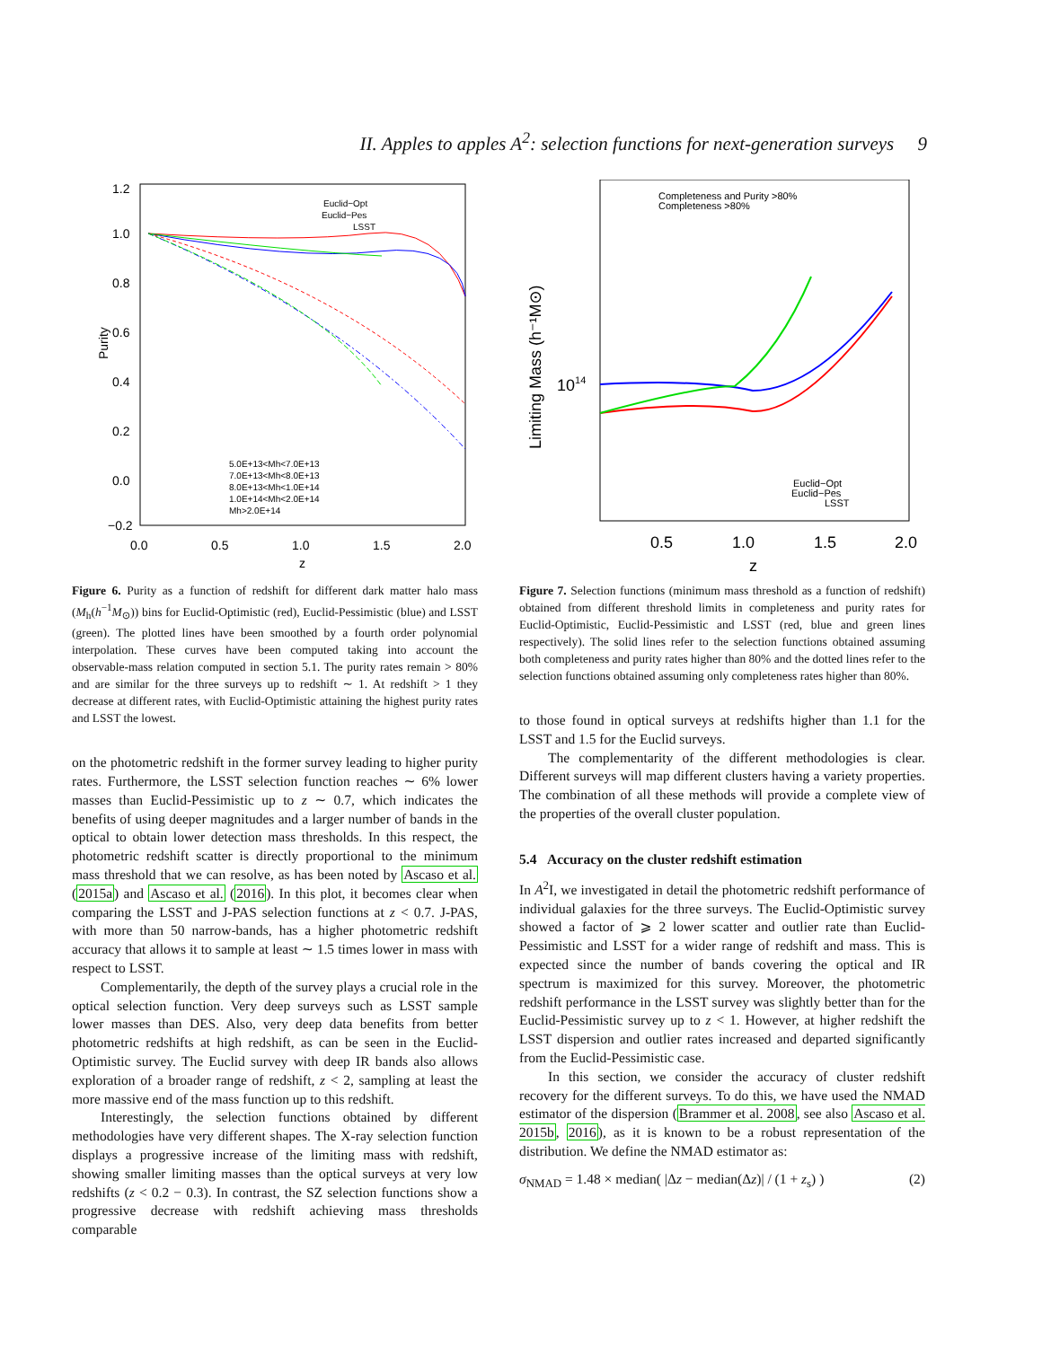II. Apples to apples A<sup>2</sup>: selection functions for next-generation surveys 9
Purity
1.2
1.0
0.8
0.6
0.4
0.2
0.0
−0.2
0.0
0.5
1.0
1.5
2.0
z
Euclid−Opt
Euclid−Pes
LSST
5.0E+13<Mh<7.0E+13
7.0E+13<Mh<8.0E+13
8.0E+13<Mh<1.0E+14
1.0E+14<Mh<2.0E+14
Mh>2.0E+14
Figure 6. Purity as a function of redshift for different dark matter halo mass (M<sub>h</sub>(h<sup>−1</sup>M<sub>⊙</sub>)) bins for Euclid-Optimistic (red), Euclid-Pessimistic (blue) and LSST (green). The plotted lines have been smoothed by a fourth order polynomial interpolation. These curves have been computed taking into account the observable-mass relation computed in section 5.1. The purity rates remain > 80% and are similar for the three surveys up to redshift ∼ 1. At redshift > 1 they decrease at different rates, with Euclid-Optimistic attaining the highest purity rates and LSST the lowest.
on the photometric redshift in the former survey leading to higher purity rates. Furthermore, the LSST selection function reaches ∼ 6% lower masses than Euclid-Pessimistic up to z ∼ 0.7, which indicates the benefits of using deeper magnitudes and a larger number of bands in the optical to obtain lower detection mass thresholds. In this respect, the photometric redshift scatter is directly proportional to the minimum mass threshold that we can resolve, as has been noted by Ascaso et al. (2015a) and Ascaso et al. (2016). In this plot, it becomes clear when comparing the LSST and J-PAS selection functions at z < 0.7. J-PAS, with more than 50 narrow-bands, has a higher photometric redshift accuracy that allows it to sample at least ∼ 1.5 times lower in mass with respect to LSST.
Complementarily, the depth of the survey plays a crucial role in the optical selection function. Very deep surveys such as LSST sample lower masses than DES. Also, very deep data benefits from better photometric redshifts at high redshift, as can be seen in the Euclid-Optimistic survey. The Euclid survey with deep IR bands also allows exploration of a broader range of redshift, z < 2, sampling at least the more massive end of the mass function up to this redshift.
Interestingly, the selection functions obtained by different methodologies have very different shapes. The X-ray selection function displays a progressive increase of the limiting mass with redshift, showing smaller limiting masses than the optical surveys at very low redshifts (z < 0.2 − 0.3). In contrast, the SZ selection functions show a progressive decrease with redshift achieving mass thresholds comparable
Limiting Mass (h⁻¹M⊙)
1014
0.5
1.0
1.5
2.0
z
Completeness and Purity >80%
Completeness >80%
Euclid−Opt
Euclid−Pes
LSST
Figure 7. Selection functions (minimum mass threshold as a function of redshift) obtained from different threshold limits in completeness and purity rates for Euclid-Optimistic, Euclid-Pessimistic and LSST (red, blue and green lines respectively). The solid lines refer to the selection functions obtained assuming both completeness and purity rates higher than 80% and the dotted lines refer to the selection functions obtained assuming only completeness rates higher than 80%.
to those found in optical surveys at redshifts higher than 1.1 for the LSST and 1.5 for the Euclid surveys.
The complementarity of the different methodologies is clear. Different surveys will map different clusters having a variety properties. The combination of all these methods will provide a complete view of the properties of the overall cluster population.
5.4 Accuracy on the cluster redshift estimation
In A<sup>2</sup>I, we investigated in detail the photometric redshift performance of individual galaxies for the three surveys. The Euclid-Optimistic survey showed a factor of ⩾ 2 lower scatter and outlier rate than Euclid-Pessimistic and LSST for a wider range of redshift and mass. This is expected since the number of bands covering the optical and IR spectrum is maximized for this survey. Moreover, the photometric redshift performance in the LSST survey was slightly better than for the Euclid-Pessimistic survey up to z < 1. However, at higher redshift the LSST dispersion and outlier rates increased and departed significantly from the Euclid-Pessimistic case.
In this section, we consider the accuracy of cluster redshift recovery for the different surveys. To do this, we have used the NMAD estimator of the dispersion (Brammer et al. 2008, see also Ascaso et al. 2015b, 2016), as it is known to be a robust representation of the distribution. We define the NMAD estimator as:
σ<sub>NMAD</sub> = 1.48 × median( |Δz − median(Δz)| / (1 + z<sub>s</sub>) ) (2)